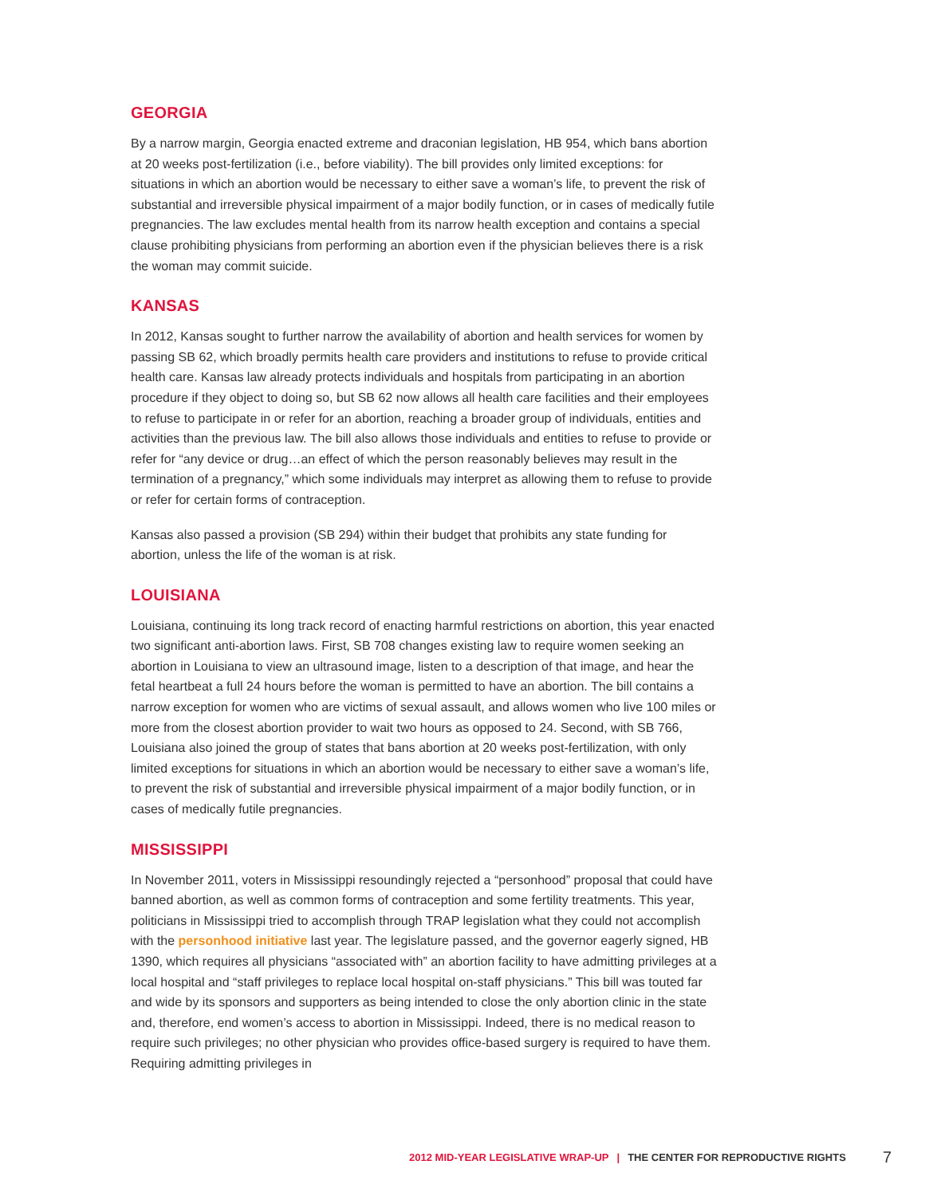GEORGIA
By a narrow margin, Georgia enacted extreme and draconian legislation, HB 954, which bans abortion at 20 weeks post-fertilization (i.e., before viability). The bill provides only limited exceptions: for situations in which an abortion would be necessary to either save a woman’s life, to prevent the risk of substantial and irreversible physical impairment of a major bodily function, or in cases of medically futile pregnancies. The law excludes mental health from its narrow health exception and contains a special clause prohibiting physicians from performing an abortion even if the physician believes there is a risk the woman may commit suicide.
KANSAS
In 2012, Kansas sought to further narrow the availability of abortion and health services for women by passing SB 62, which broadly permits health care providers and institutions to refuse to provide critical health care. Kansas law already protects individuals and hospitals from participating in an abortion procedure if they object to doing so, but SB 62 now allows all health care facilities and their employees to refuse to participate in or refer for an abortion, reaching a broader group of individuals, entities and activities than the previous law. The bill also allows those individuals and entities to refuse to provide or refer for “any device or drug…an effect of which the person reasonably believes may result in the termination of a pregnancy,” which some individuals may interpret as allowing them to refuse to provide or refer for certain forms of contraception.
Kansas also passed a provision (SB 294) within their budget that prohibits any state funding for abortion, unless the life of the woman is at risk.
LOUISIANA
Louisiana, continuing its long track record of enacting harmful restrictions on abortion, this year enacted two significant anti-abortion laws. First, SB 708 changes existing law to require women seeking an abortion in Louisiana to view an ultrasound image, listen to a description of that image, and hear the fetal heartbeat a full 24 hours before the woman is permitted to have an abortion. The bill contains a narrow exception for women who are victims of sexual assault, and allows women who live 100 miles or more from the closest abortion provider to wait two hours as opposed to 24. Second, with SB 766, Louisiana also joined the group of states that bans abortion at 20 weeks post-fertilization, with only limited exceptions for situations in which an abortion would be necessary to either save a woman’s life, to prevent the risk of substantial and irreversible physical impairment of a major bodily function, or in cases of medically futile pregnancies.
MISSISSIPPI
In November 2011, voters in Mississippi resoundingly rejected a “personhood” proposal that could have banned abortion, as well as common forms of contraception and some fertility treatments. This year, politicians in Mississippi tried to accomplish through TRAP legislation what they could not accomplish with the personhood initiative last year. The legislature passed, and the governor eagerly signed, HB 1390, which requires all physicians “associated with” an abortion facility to have admitting privileges at a local hospital and “staff privileges to replace local hospital on-staff physicians.” This bill was touted far and wide by its sponsors and supporters as being intended to close the only abortion clinic in the state and, therefore, end women’s access to abortion in Mississippi. Indeed, there is no medical reason to require such privileges; no other physician who provides office-based surgery is required to have them. Requiring admitting privileges in
2012 MID-YEAR LEGISLATIVE WRAP-UP | THE CENTER FOR REPRODUCTIVE RIGHTS 7